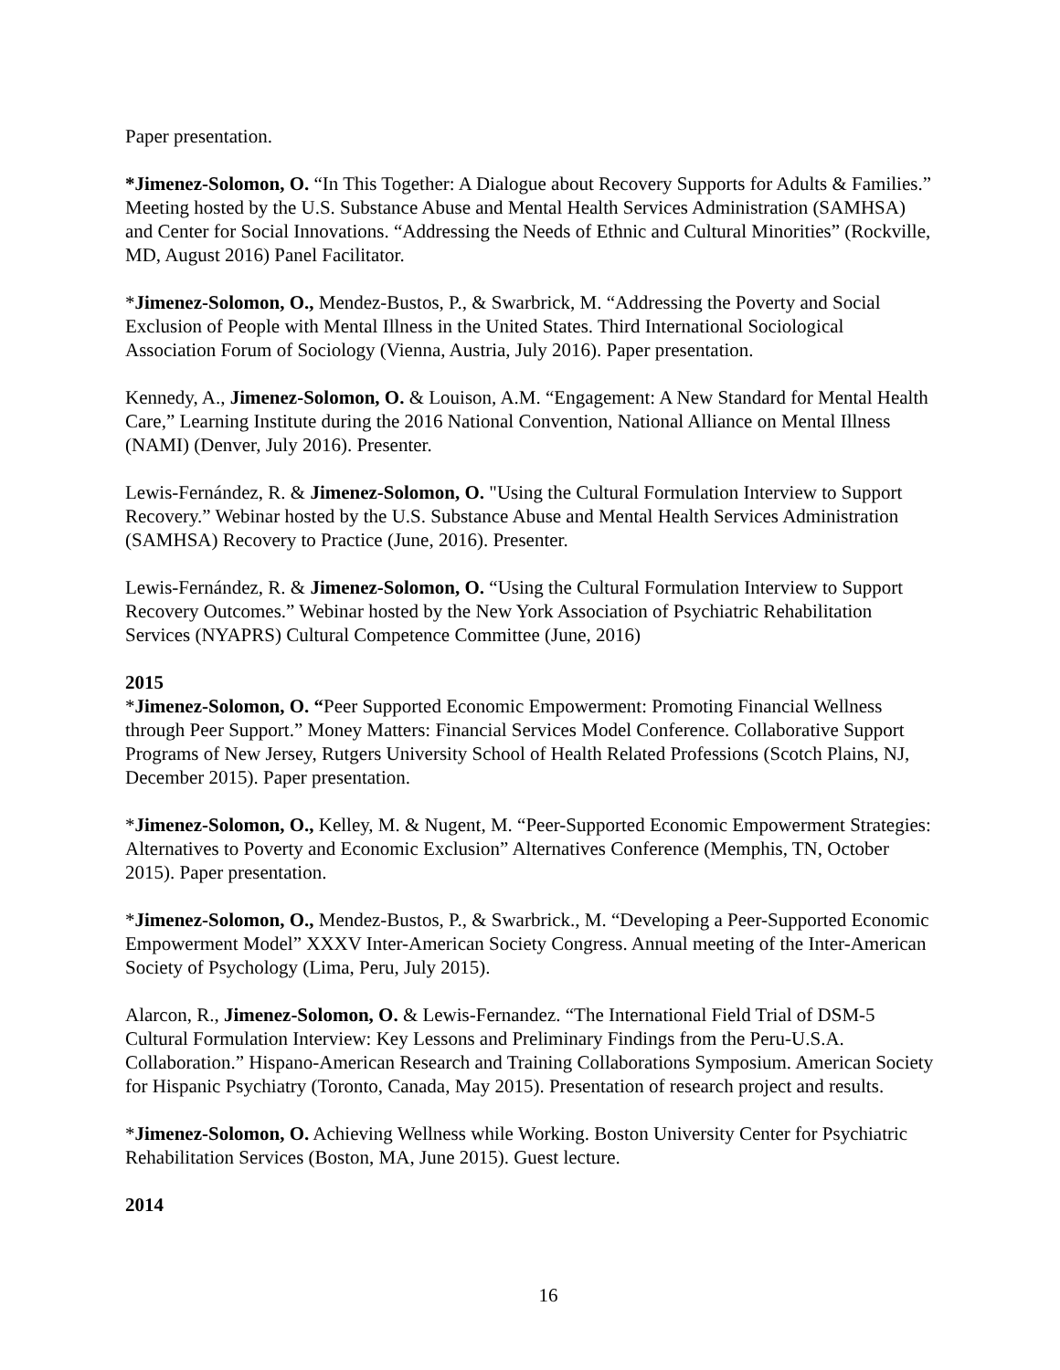Paper presentation.
*Jimenez-Solomon, O. “In This Together: A Dialogue about Recovery Supports for Adults & Families.” Meeting hosted by the U.S. Substance Abuse and Mental Health Services Administration (SAMHSA) and Center for Social Innovations. “Addressing the Needs of Ethnic and Cultural Minorities” (Rockville, MD, August 2016) Panel Facilitator.
*Jimenez-Solomon, O., Mendez-Bustos, P., & Swarbrick, M. “Addressing the Poverty and Social Exclusion of People with Mental Illness in the United States. Third International Sociological Association Forum of Sociology (Vienna, Austria, July 2016). Paper presentation.
Kennedy, A., Jimenez-Solomon, O. & Louison, A.M. “Engagement: A New Standard for Mental Health Care,” Learning Institute during the 2016 National Convention, National Alliance on Mental Illness (NAMI) (Denver, July 2016). Presenter.
Lewis-Fernández, R. & Jimenez-Solomon, O. "Using the Cultural Formulation Interview to Support Recovery.” Webinar hosted by the U.S. Substance Abuse and Mental Health Services Administration (SAMHSA) Recovery to Practice (June, 2016). Presenter.
Lewis-Fernández, R. & Jimenez-Solomon, O. “Using the Cultural Formulation Interview to Support Recovery Outcomes.” Webinar hosted by the New York Association of Psychiatric Rehabilitation Services (NYAPRS) Cultural Competence Committee (June, 2016)
2015
*Jimenez-Solomon, O. “Peer Supported Economic Empowerment: Promoting Financial Wellness through Peer Support.” Money Matters: Financial Services Model Conference. Collaborative Support Programs of New Jersey, Rutgers University School of Health Related Professions (Scotch Plains, NJ, December 2015). Paper presentation.
*Jimenez-Solomon, O., Kelley, M. & Nugent, M. “Peer-Supported Economic Empowerment Strategies: Alternatives to Poverty and Economic Exclusion” Alternatives Conference (Memphis, TN, October 2015). Paper presentation.
*Jimenez-Solomon, O., Mendez-Bustos, P., & Swarbrick., M. “Developing a Peer-Supported Economic Empowerment Model” XXXV Inter-American Society Congress. Annual meeting of the Inter-American Society of Psychology (Lima, Peru, July 2015).
Alarcon, R., Jimenez-Solomon, O. & Lewis-Fernandez. “The International Field Trial of DSM-5 Cultural Formulation Interview: Key Lessons and Preliminary Findings from the Peru-U.S.A. Collaboration.” Hispano-American Research and Training Collaborations Symposium. American Society for Hispanic Psychiatry (Toronto, Canada, May 2015). Presentation of research project and results.
*Jimenez-Solomon, O. Achieving Wellness while Working. Boston University Center for Psychiatric Rehabilitation Services (Boston, MA, June 2015). Guest lecture.
2014
16